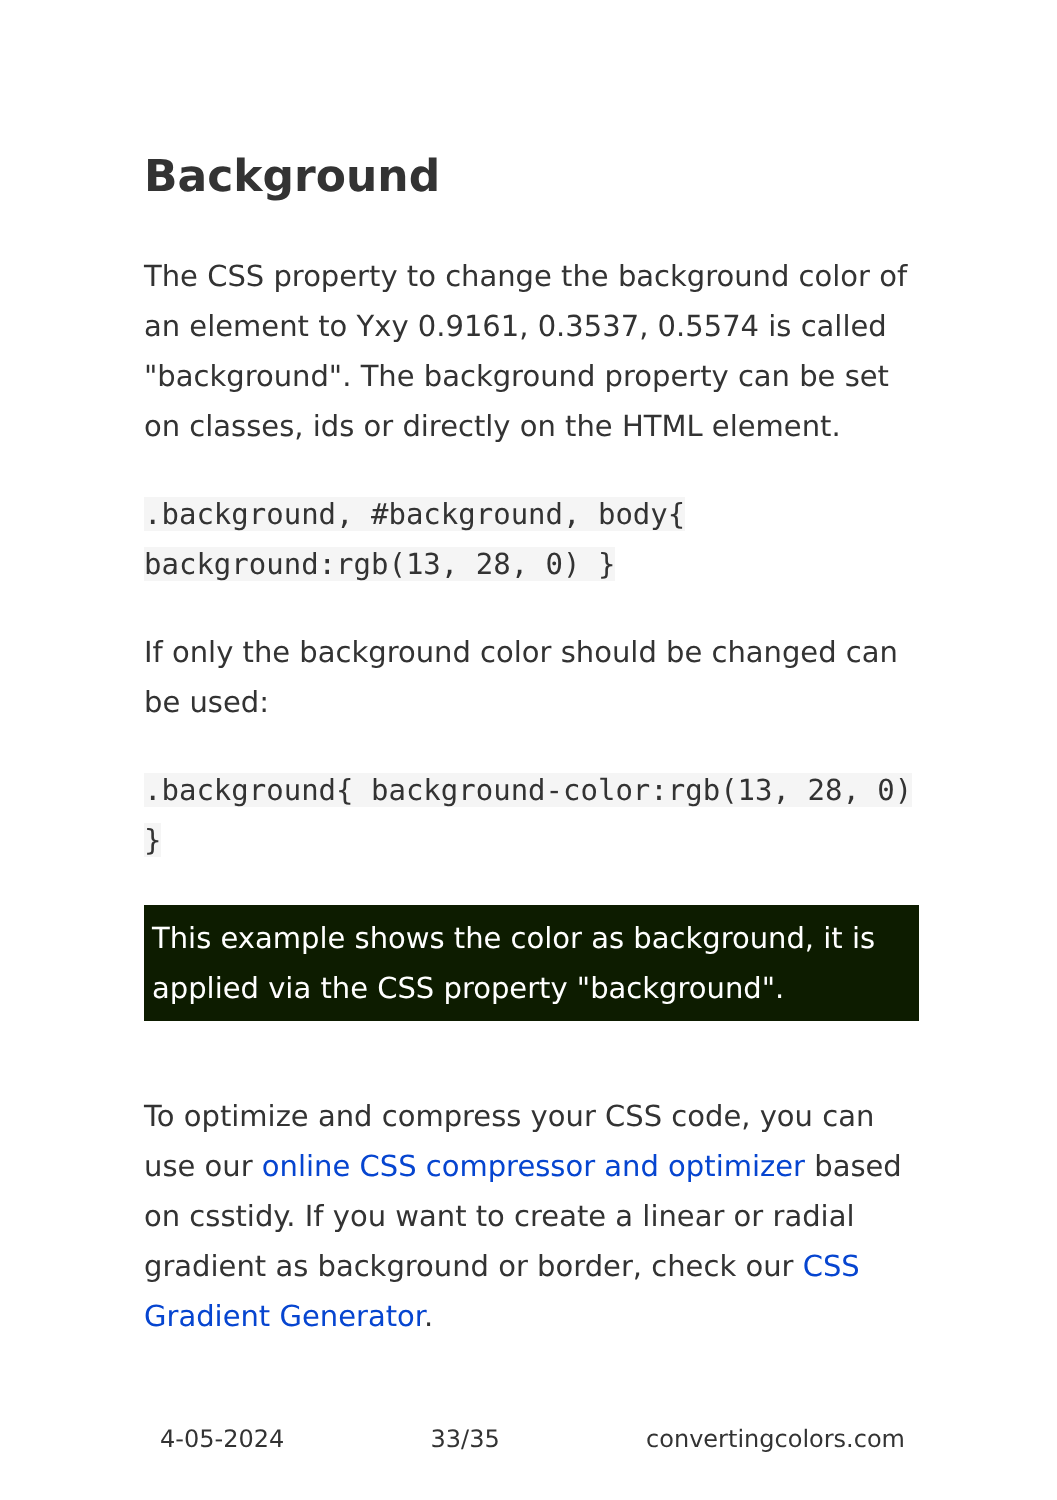Background
The CSS property to change the background color of an element to Yxy 0.9161, 0.3537, 0.5574 is called "background". The background property can be set on classes, ids or directly on the HTML element.
.background, #background, body{ background:rgb(13, 28, 0) }
If only the background color should be changed can be used:
.background{ background-color:rgb(13, 28, 0) }
This example shows the color as background, it is applied via the CSS property "background".
To optimize and compress your CSS code, you can use our online CSS compressor and optimizer based on csstidy. If you want to create a linear or radial gradient as background or border, check our CSS Gradient Generator.
4-05-2024 33/35 convertingcolors.com